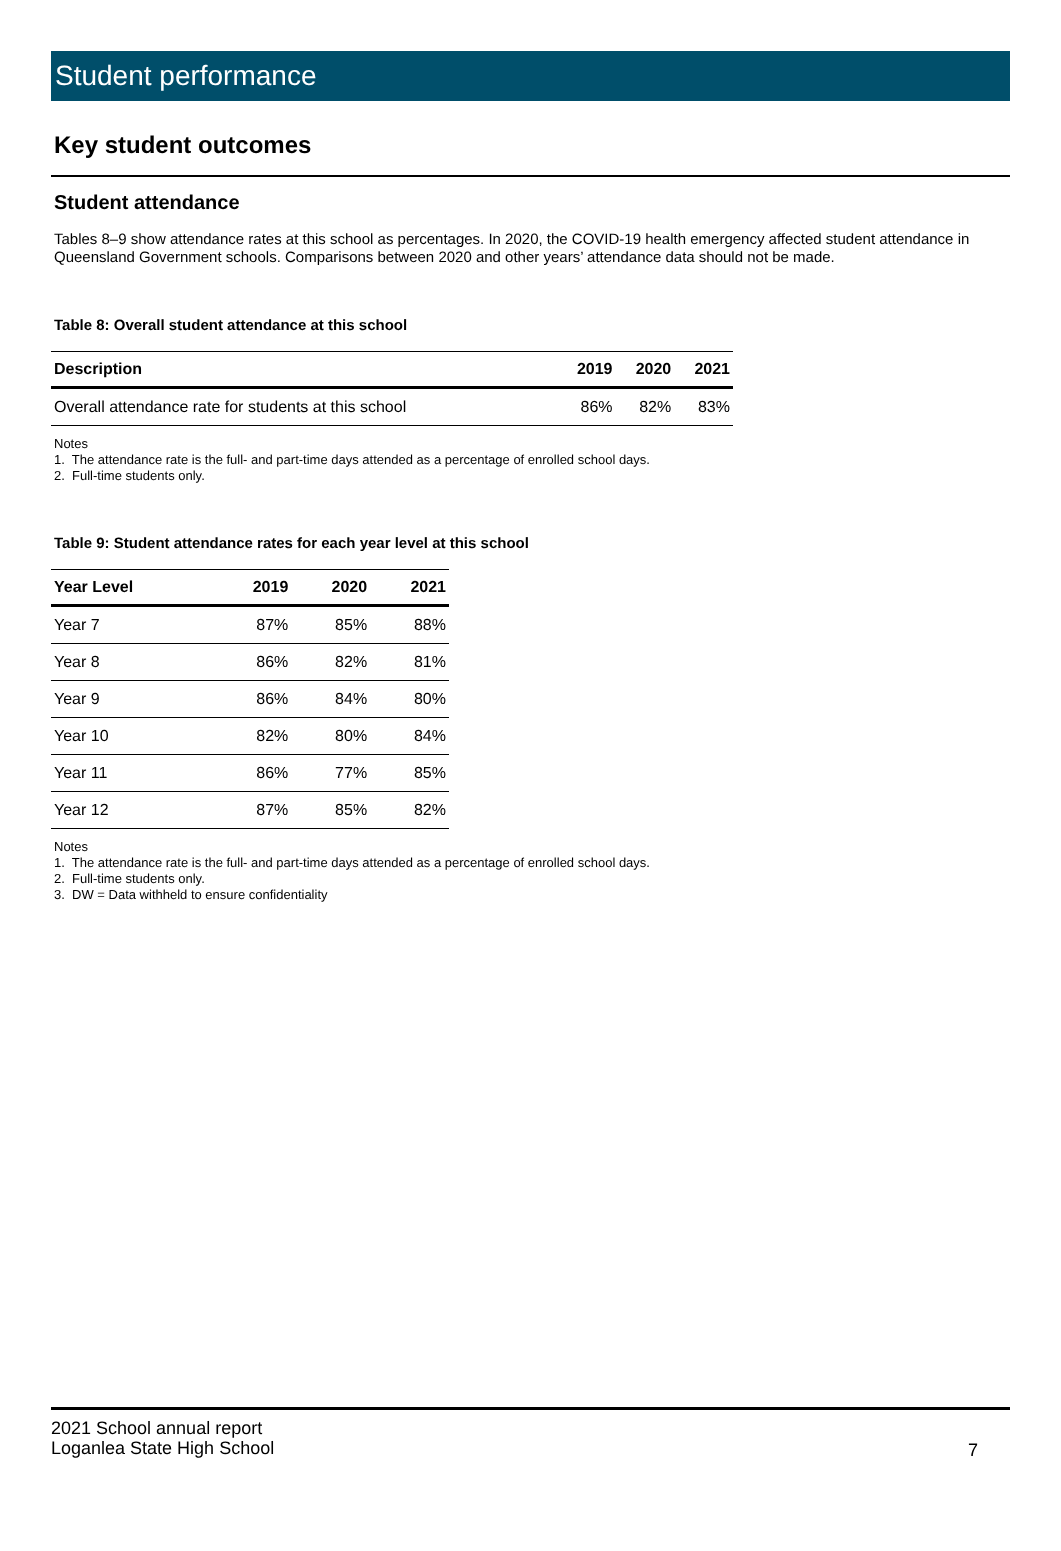Student performance
Key student outcomes
Student attendance
Tables 8–9 show attendance rates at this school as percentages. In 2020, the COVID-19 health emergency affected student attendance in Queensland Government schools. Comparisons between 2020 and other years’ attendance data should not be made.
Table 8: Overall student attendance at this school
| Description | 2019 | 2020 | 2021 |
| --- | --- | --- | --- |
| Overall attendance rate for students at this school | 86% | 82% | 83% |
Notes
1. The attendance rate is the full- and part-time days attended as a percentage of enrolled school days.
2. Full-time students only.
Table 9: Student attendance rates for each year level at this school
| Year Level | 2019 | 2020 | 2021 |
| --- | --- | --- | --- |
| Year 7 | 87% | 85% | 88% |
| Year 8 | 86% | 82% | 81% |
| Year 9 | 86% | 84% | 80% |
| Year 10 | 82% | 80% | 84% |
| Year 11 | 86% | 77% | 85% |
| Year 12 | 87% | 85% | 82% |
Notes
1. The attendance rate is the full- and part-time days attended as a percentage of enrolled school days.
2. Full-time students only.
3. DW = Data withheld to ensure confidentiality
2021 School annual report
Loganlea State High School
7